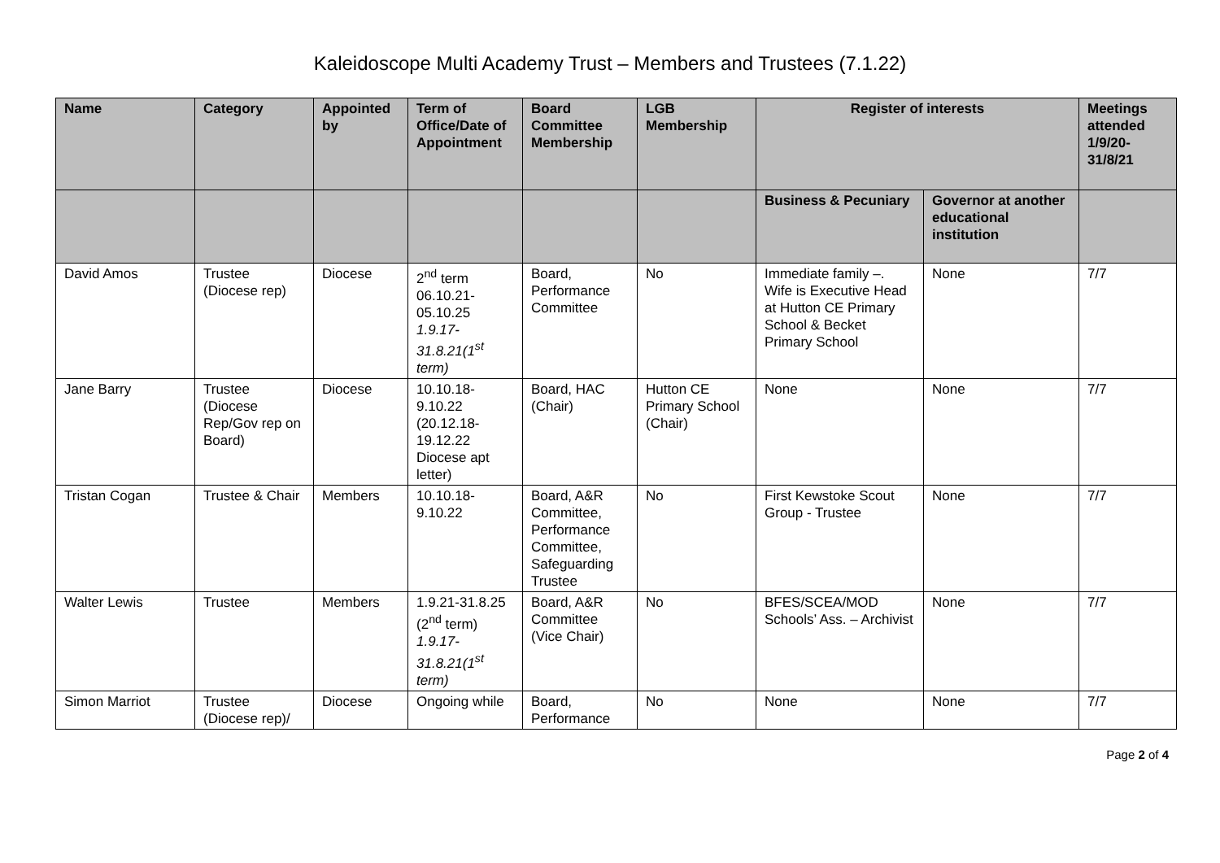Kaleidoscope Multi Academy Trust – Members and Trustees (7.1.22)
| Name | Category | Appointed by | Term of Office/Date of Appointment | Board Committee Membership | LGB Membership | Register of interests | | Meetings attended 1/9/20-31/8/21 |
| --- | --- | --- | --- | --- | --- | --- | --- | --- |
| | | | | | | Business & Pecuniary | Governor at another educational institution | |
| David Amos | Trustee (Diocese rep) | Diocese | 2<sup>nd</sup> term 06.10.21-05.10.25 1.9.17-31.8.21(1<sup>st</sup> term) | Board, Performance Committee | No | Immediate family –. Wife is Executive Head at Hutton CE Primary School & Becket Primary School | None | 7/7 |
| Jane Barry | Trustee (Diocese Rep/Gov rep on Board) | Diocese | 10.10.18-9.10.22 (20.12.18-19.12.22 Diocese apt letter) | Board, HAC (Chair) | Hutton CE Primary School (Chair) | None | None | 7/7 |
| Tristan Cogan | Trustee & Chair | Members | 10.10.18-9.10.22 | Board, A&R Committee, Performance Committee, Safeguarding Trustee | No | First Kewstoke Scout Group - Trustee | None | 7/7 |
| Walter Lewis | Trustee | Members | 1.9.21-31.8.25 (2<sup>nd</sup> term) 1.9.17-31.8.21(1<sup>st</sup> term) | Board, A&R Committee (Vice Chair) | No | BFES/SCEA/MOD Schools’ Ass. – Archivist | None | 7/7 |
| Simon Marriot | Trustee (Diocese rep)/ | Diocese | Ongoing while | Board, Performance | No | None | None | 7/7 |
Page 2 of 4